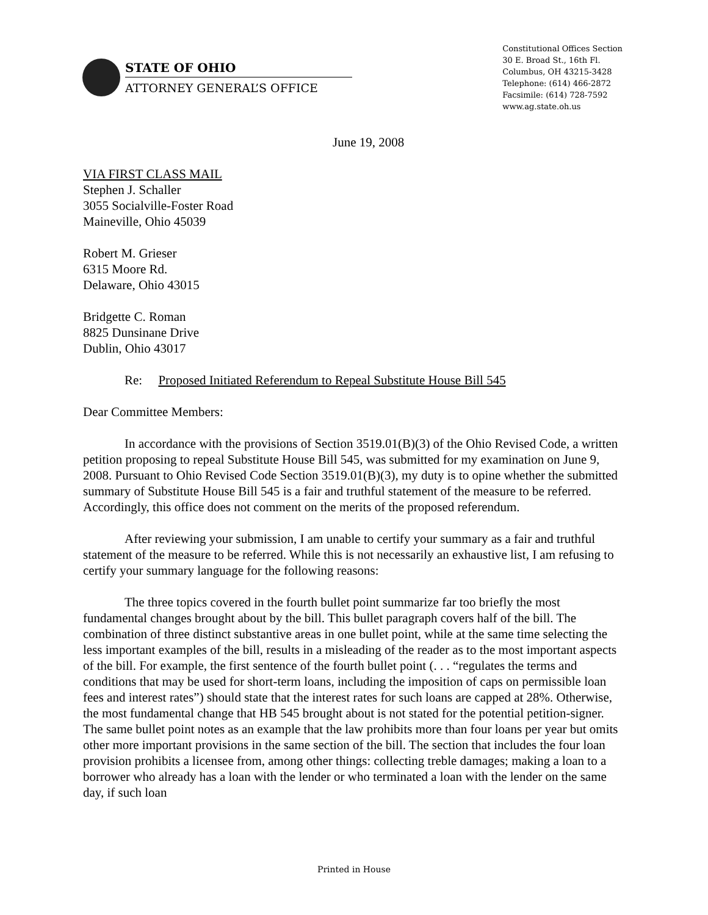STATE OF OHIO
ATTORNEY GENERAL’S OFFICE
Constitutional Offices Section
30 E. Broad St., 16th Fl.
Columbus, OH 43215-3428
Telephone: (614) 466-2872
Facsimile: (614) 728-7592
www.ag.state.oh.us
June 19, 2008
VIA FIRST CLASS MAIL
Stephen J. Schaller
3055 Socialville-Foster Road
Maineville, Ohio 45039
Robert M. Grieser
6315 Moore Rd.
Delaware, Ohio 43015
Bridgette C. Roman
8825 Dunsinane Drive
Dublin, Ohio 43017
Re: Proposed Initiated Referendum to Repeal Substitute House Bill 545
Dear Committee Members:
In accordance with the provisions of Section 3519.01(B)(3) of the Ohio Revised Code, a written petition proposing to repeal Substitute House Bill 545, was submitted for my examination on June 9, 2008. Pursuant to Ohio Revised Code Section 3519.01(B)(3), my duty is to opine whether the submitted summary of Substitute House Bill 545 is a fair and truthful statement of the measure to be referred. Accordingly, this office does not comment on the merits of the proposed referendum.
After reviewing your submission, I am unable to certify your summary as a fair and truthful statement of the measure to be referred. While this is not necessarily an exhaustive list, I am refusing to certify your summary language for the following reasons:
The three topics covered in the fourth bullet point summarize far too briefly the most fundamental changes brought about by the bill. This bullet paragraph covers half of the bill. The combination of three distinct substantive areas in one bullet point, while at the same time selecting the less important examples of the bill, results in a misleading of the reader as to the most important aspects of the bill. For example, the first sentence of the fourth bullet point (. . . “regulates the terms and conditions that may be used for short-term loans, including the imposition of caps on permissible loan fees and interest rates”) should state that the interest rates for such loans are capped at 28%. Otherwise, the most fundamental change that HB 545 brought about is not stated for the potential petition-signer. The same bullet point notes as an example that the law prohibits more than four loans per year but omits other more important provisions in the same section of the bill. The section that includes the four loan provision prohibits a licensee from, among other things: collecting treble damages; making a loan to a borrower who already has a loan with the lender or who terminated a loan with the lender on the same day, if such loan
Printed in House